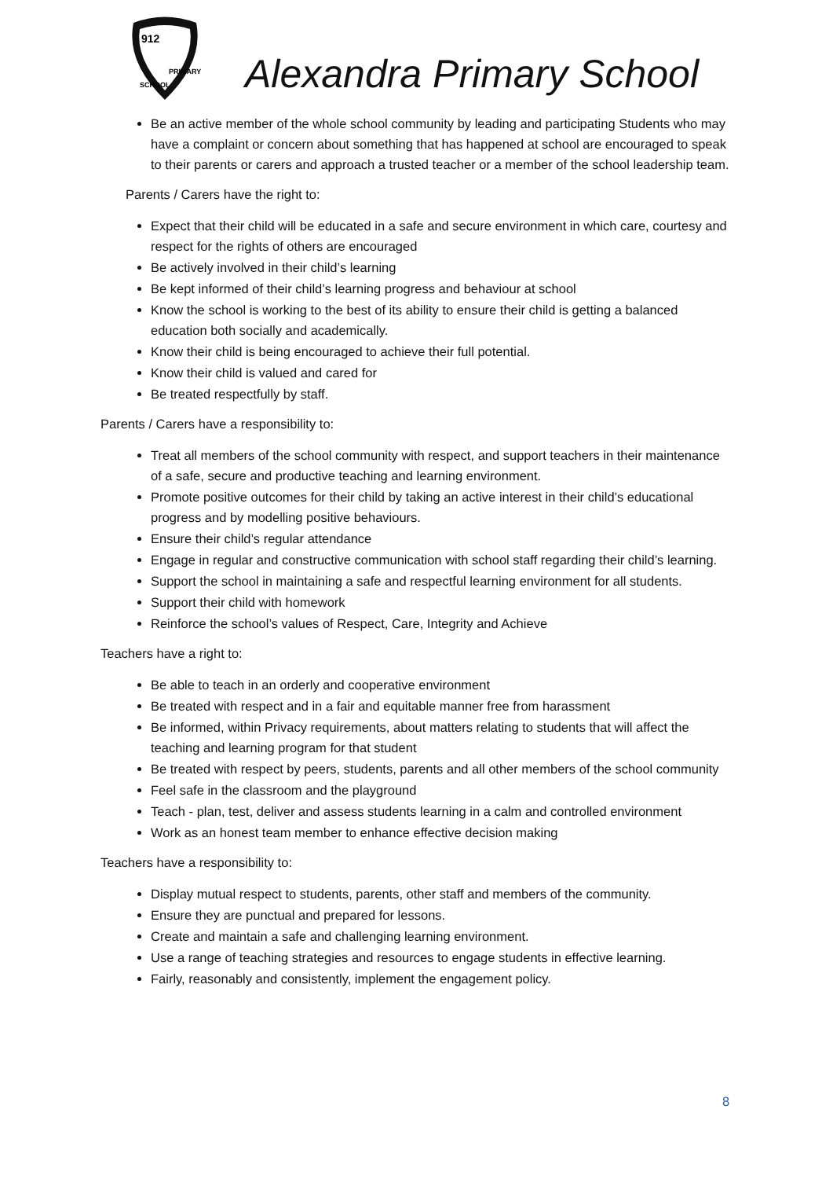912
PRIMARY
SCHOOL
Alexandra Primary School
Be an active member of the whole school community by leading and participating Students who may have a complaint or concern about something that has happened at school are encouraged to speak to their parents or carers and approach a trusted teacher or a member of the school leadership team.
Parents / Carers have the right to:
Expect that their child will be educated in a safe and secure environment in which care, courtesy and respect for the rights of others are encouraged
Be actively involved in their child’s learning
Be kept informed of their child’s learning progress and behaviour at school
Know the school is working to the best of its ability to ensure their child is getting a balanced education both socially and academically.
Know their child is being encouraged to achieve their full potential.
Know their child is valued and cared for
Be treated respectfully by staff.
Parents / Carers have a responsibility to:
Treat all members of the school community with respect, and support teachers in their maintenance of a safe, secure and productive teaching and learning environment.
Promote positive outcomes for their child by taking an active interest in their child’s educational progress and by modelling positive behaviours.
Ensure their child’s regular attendance
Engage in regular and constructive communication with school staff regarding their child’s learning.
Support the school in maintaining a safe and respectful learning environment for all students.
Support their child with homework
Reinforce the school’s values of Respect, Care, Integrity and Achieve
Teachers have a right to:
Be able to teach in an orderly and cooperative environment
Be treated with respect and in a fair and equitable manner free from harassment
Be informed, within Privacy requirements, about matters relating to students that will affect the teaching and learning program for that student
Be treated with respect by peers, students, parents and all other members of the school community
Feel safe in the classroom and the playground
Teach - plan, test, deliver and assess students learning in a calm and controlled environment
Work as an honest team member to enhance effective decision making
Teachers have a responsibility to:
Display mutual respect to students, parents, other staff and members of the community.
Ensure they are punctual and prepared for lessons.
Create and maintain a safe and challenging learning environment.
Use a range of teaching strategies and resources to engage students in effective learning.
Fairly, reasonably and consistently, implement the engagement policy.
8